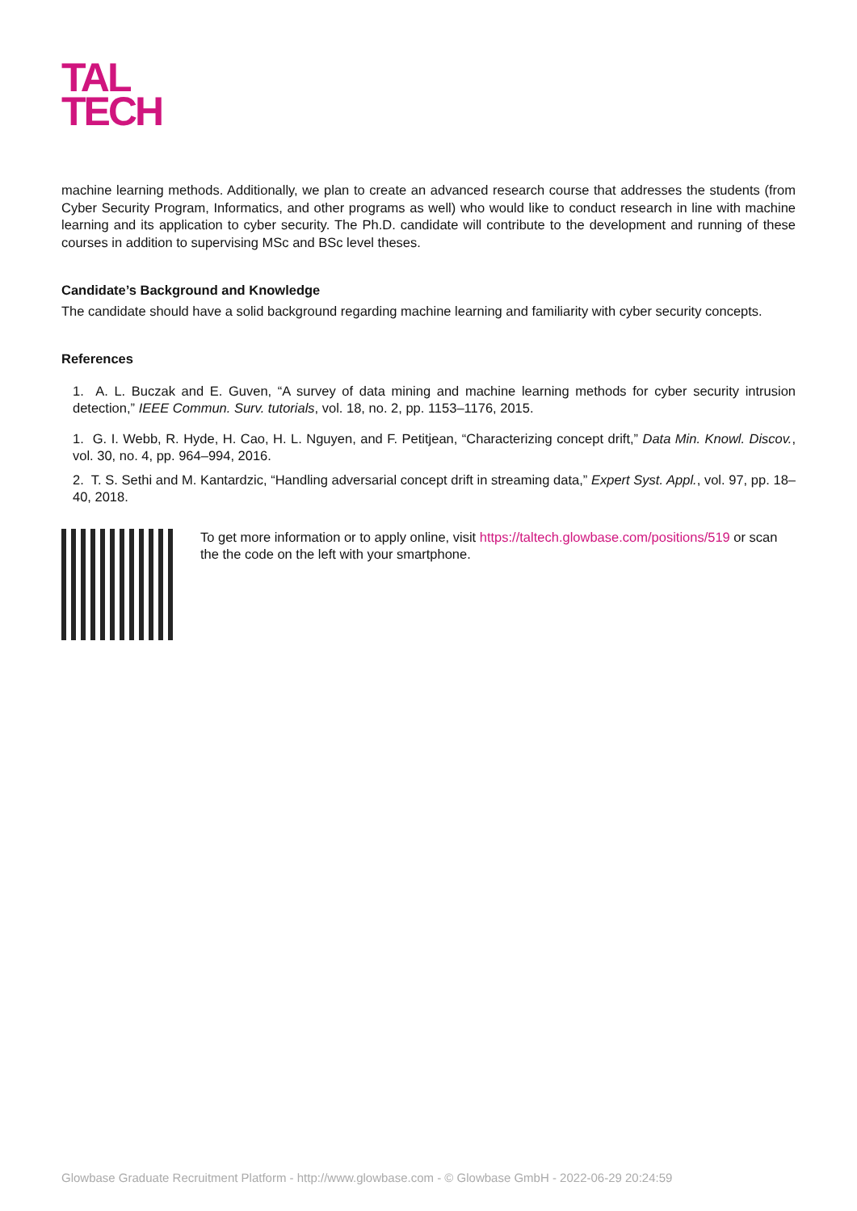TAL
TECH
machine learning methods. Additionally, we plan to create an advanced research course that addresses the students (from Cyber Security Program, Informatics, and other programs as well) who would like to conduct research in line with machine learning and its application to cyber security. The Ph.D. candidate will contribute to the development and running of these courses in addition to supervising MSc and BSc level theses.
Candidate’s Background and Knowledge
The candidate should have a solid background regarding machine learning and familiarity with cyber security concepts.
References
1. A. L. Buczak and E. Guven, “A survey of data mining and machine learning methods for cyber security intrusion detection,” IEEE Commun. Surv. tutorials, vol. 18, no. 2, pp. 1153–1176, 2015.
1. G. I. Webb, R. Hyde, H. Cao, H. L. Nguyen, and F. Petitjean, “Characterizing concept drift,” Data Min. Knowl. Discov., vol. 30, no. 4, pp. 964–994, 2016.
2. T. S. Sethi and M. Kantardzic, “Handling adversarial concept drift in streaming data,” Expert Syst. Appl., vol. 97, pp. 18–40, 2018.
To get more information or to apply online, visit https://taltech.glowbase.com/positions/519 or scan the the code on the left with your smartphone.
Glowbase Graduate Recruitment Platform - http://www.glowbase.com - © Glowbase GmbH - 2022-06-29 20:24:59